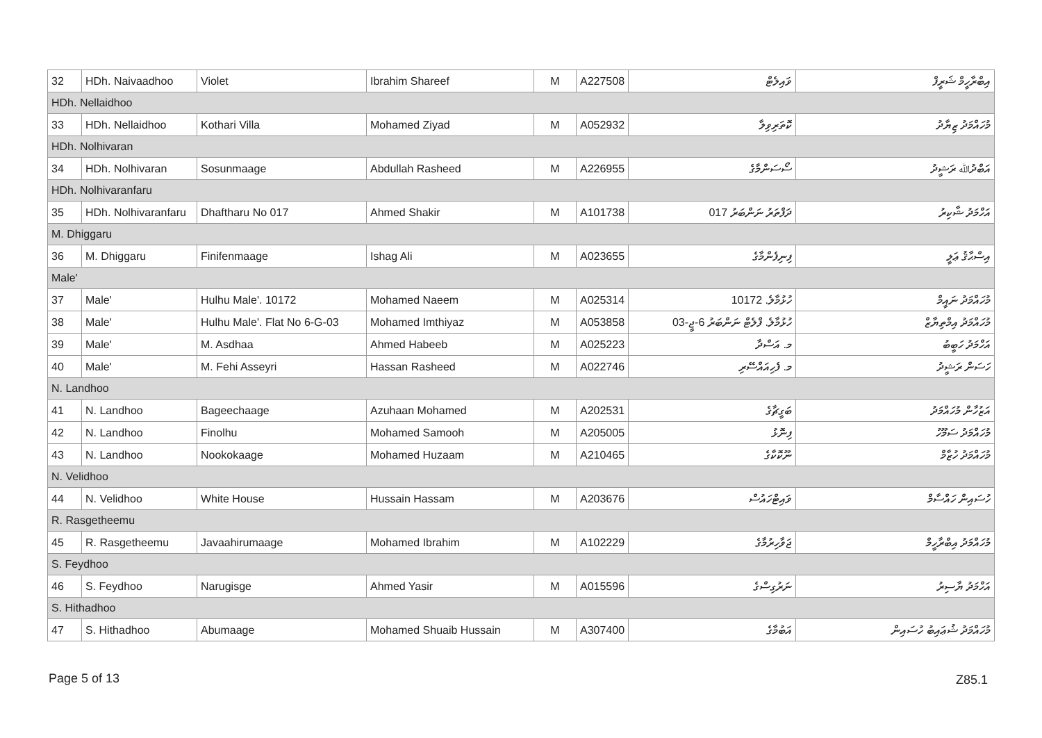| 32 | HDh. Naivaadhoo | Violet | Ibrahim Shareef | M | A227508 | ވައިލެޓް | އިބްރާހީމް ޝަރީފް |
| HDh. Nellaidhoo | | | | | | | |
| 33 | HDh. Nellaidhoo | Kothari Villa | Mohamed Ziyad | M | A052932 | ކޮތަރިވިލާ | މުހައްމަދު ޒިޔާދު |
| HDh. Nolhivaran | | | | | | | |
| 34 | HDh. Nolhivaran | Sosunmaage | Abdullah Rasheed | M | A226955 | ސޯސަންމާގެ | އަބްދުﷲ ރަޝީދު |
| HDh. Nolhivaranfaru | | | | | | | |
| 35 | HDh. Nolhivaranfaru | Dhaftharu No 017 | Ahmed Shakir | M | A101738 | ދަފްތަރު ނަންބަރު 017 | އަހްމަދު ޝާކިރު |
| M. Dhiggaru | | | | | | | |
| 36 | M. Dhiggaru | Finifenmaage | Ishag Ali | M | A023655 | ފިނިފެންމާގެ | އިސްޙާޤު ޢަލީ |
| Male' | | | | | | | |
| 37 | Male' | Hulhu Male'. 10172 | Mohamed Naeem | M | A025314 | ހުޅުމާލެ. 10172 | މުހައްމަދު ނައީމް |
| 38 | Male' | Hulhu Male'. Flat No 6-G-03 | Mohamed Imthiyaz | M | A053858 | ހުޅުމާލެ. ފްލެޓް ނަންބަރު 6-ޖީ-03 | މުހައްމަދު އިމްތިޔާޒް |
| 39 | Male' | M. Asdhaa | Ahmed Habeeb | M | A025223 | މ. އަސްދާ | އަހްމަދު ހަބީބު |
| 40 | Male' | M. Fehi Asseyri | Hassan Rasheed | M | A022746 | މ. ފެހިއައްސޭރި | ހަސަން ރަޝީދު |
| N. Landhoo | | | | | | | |
| 41 | N. Landhoo | Bageechaage | Azuhaan Mohamed | M | A202531 | ބަގީޗާގެ | އަޒުހާން މުހައްމަދު |
| 42 | N. Landhoo | Finolhu | Mohamed Samooh | M | A205005 | ފިނޮޅު | މުހައްމަދު ސަމޫހު |
| 43 | N. Landhoo | Nookokaage | Mohamed Huzaam | M | A210465 | ނޫކޮކާގެ | މުހައްމަދު ހުޒާމް |
| N. Velidhoo | | | | | | | |
| 44 | N. Velidhoo | White House | Hussain Hassam | M | A203676 | ވައިޓްހައުސް | ހުސައިން ހައްސާމް |
| R. Rasgetheemu | | | | | | | |
| 45 | R. Rasgetheemu | Javaahirumaage | Mohamed Ibrahim | M | A102229 | ޖަވާހިރުމާގެ | މުހައްމަދު އިބްރާހީމް |
| S. Feydhoo | | | | | | | |
| 46 | S. Feydhoo | Narugisge | Ahmed Yasir | M | A015596 | ނަރުގިސްގެ | އަހްމަދު ޔާސިރު |
| S. Hithadhoo | | | | | | | |
| 47 | S. Hithadhoo | Abumaage | Mohamed Shuaib Hussain | M | A307400 | އަބުމާގެ | މުހައްމަދު ޝުޢައިބު ހުސައިން |
Page 5 of 13 Z85.1